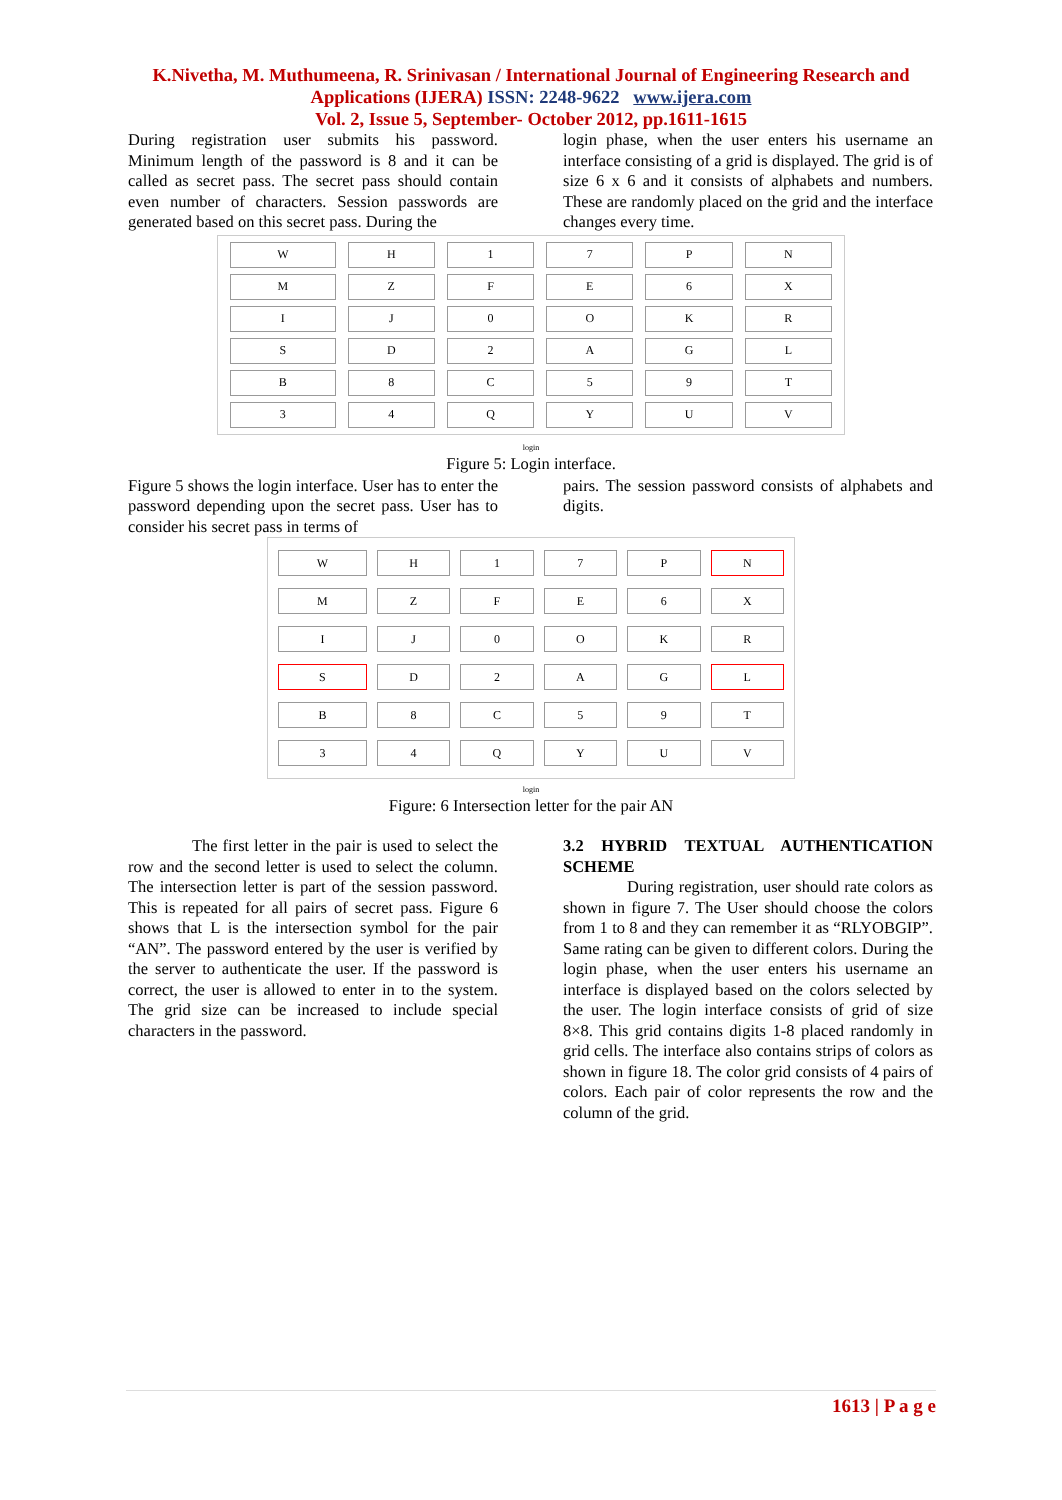K.Nivetha, M. Muthumeena, R. Srinivasan / International Journal of Engineering Research and Applications (IJERA) ISSN: 2248-9622 www.ijera.com
Vol. 2, Issue 5, September- October 2012, pp.1611-1615
During registration user submits his password. Minimum length of the password is 8 and it can be called as secret pass. The secret pass should contain even number of characters. Session passwords are generated based on this secret pass. During the
login phase, when the user enters his username an interface consisting of a grid is displayed. The grid is of size 6 x 6 and it consists of alphabets and numbers. These are randomly placed on the grid and the interface changes every time.
| W | H | 1 | 7 | P | N |
| M | Z | F | E | 6 | X |
| I | J | 0 | O | K | R |
| S | D | 2 | A | G | L |
| B | 8 | C | 5 | 9 | T |
| 3 | 4 | Q | Y | U | V |
login
Figure 5: Login interface.
Figure 5 shows the login interface. User has to enter the password depending upon the secret pass. User has to consider his secret pass in terms of
pairs. The session password consists of alphabets and digits.
| W | H | 1 | 7 | P | N |
| M | Z | F | E | 6 | X |
| I | J | 0 | O | K | R |
| S | D | 2 | A | G | L |
| B | 8 | C | 5 | 9 | T |
| 3 | 4 | Q | Y | U | V |
login
Figure: 6 Intersection letter for the pair AN
The first letter in the pair is used to select the row and the second letter is used to select the column. The intersection letter is part of the session password. This is repeated for all pairs of secret pass. Figure 6 shows that L is the intersection symbol for the pair “AN”. The password entered by the user is verified by the server to authenticate the user. If the password is correct, the user is allowed to enter in to the system. The grid size can be increased to include special characters in the password.
3.2 HYBRID TEXTUAL AUTHENTICATION SCHEME
During registration, user should rate colors as shown in figure 7. The User should choose the colors from 1 to 8 and they can remember it as “RLYOBGIP”. Same rating can be given to different colors. During the login phase, when the user enters his username an interface is displayed based on the colors selected by the user. The login interface consists of grid of size 8×8. This grid contains digits 1-8 placed randomly in grid cells. The interface also contains strips of colors as shown in figure 18. The color grid consists of 4 pairs of colors. Each pair of color represents the row and the column of the grid.
1613 | P a g e